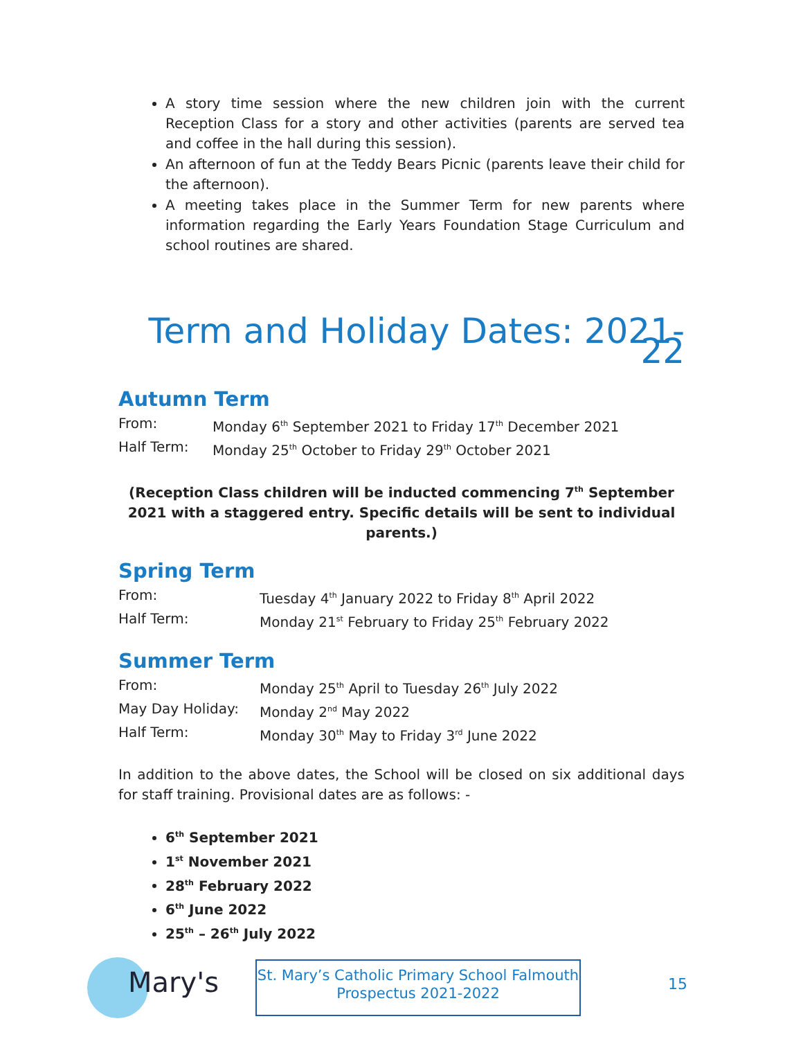A story time session where the new children join with the current Reception Class for a story and other activities (parents are served tea and coffee in the hall during this session).
An afternoon of fun at the Teddy Bears Picnic (parents leave their child for the afternoon).
A meeting takes place in the Summer Term for new parents where information regarding the Early Years Foundation Stage Curriculum and school routines are shared.
Term and Holiday Dates: 2021-22
Autumn Term
| From: | Monday 6<sup>th</sup> September 2021 to Friday 17<sup>th</sup> December 2021 |
| Half Term: | Monday 25<sup>th</sup> October to Friday 29<sup>th</sup> October 2021 |
(Reception Class children will be inducted commencing 7<sup>th</sup> September 2021 with a staggered entry. Specific details will be sent to individual parents.)
Spring Term
| From: | Tuesday 4<sup>th</sup> January 2022 to Friday 8<sup>th</sup> April 2022 |
| Half Term: | Monday 21<sup>st</sup> February to Friday 25<sup>th</sup> February 2022 |
Summer Term
| From: | Monday 25<sup>th</sup> April to Tuesday 26<sup>th</sup> July 2022 |
| May Day Holiday: | Monday 2<sup>nd</sup> May 2022 |
| Half Term: | Monday 30<sup>th</sup> May to Friday 3<sup>rd</sup> June 2022 |
In addition to the above dates, the School will be closed on six additional days for staff training. Provisional dates are as follows: -
6<sup>th</sup> September 2021
1<sup>st</sup> November 2021
28<sup>th</sup> February 2022
6<sup>th</sup> June 2022
25<sup>th</sup> – 26<sup>th</sup> July 2022
Mary's
St. Mary’s Catholic Primary School Falmouth
Prospectus 2021-2022
15